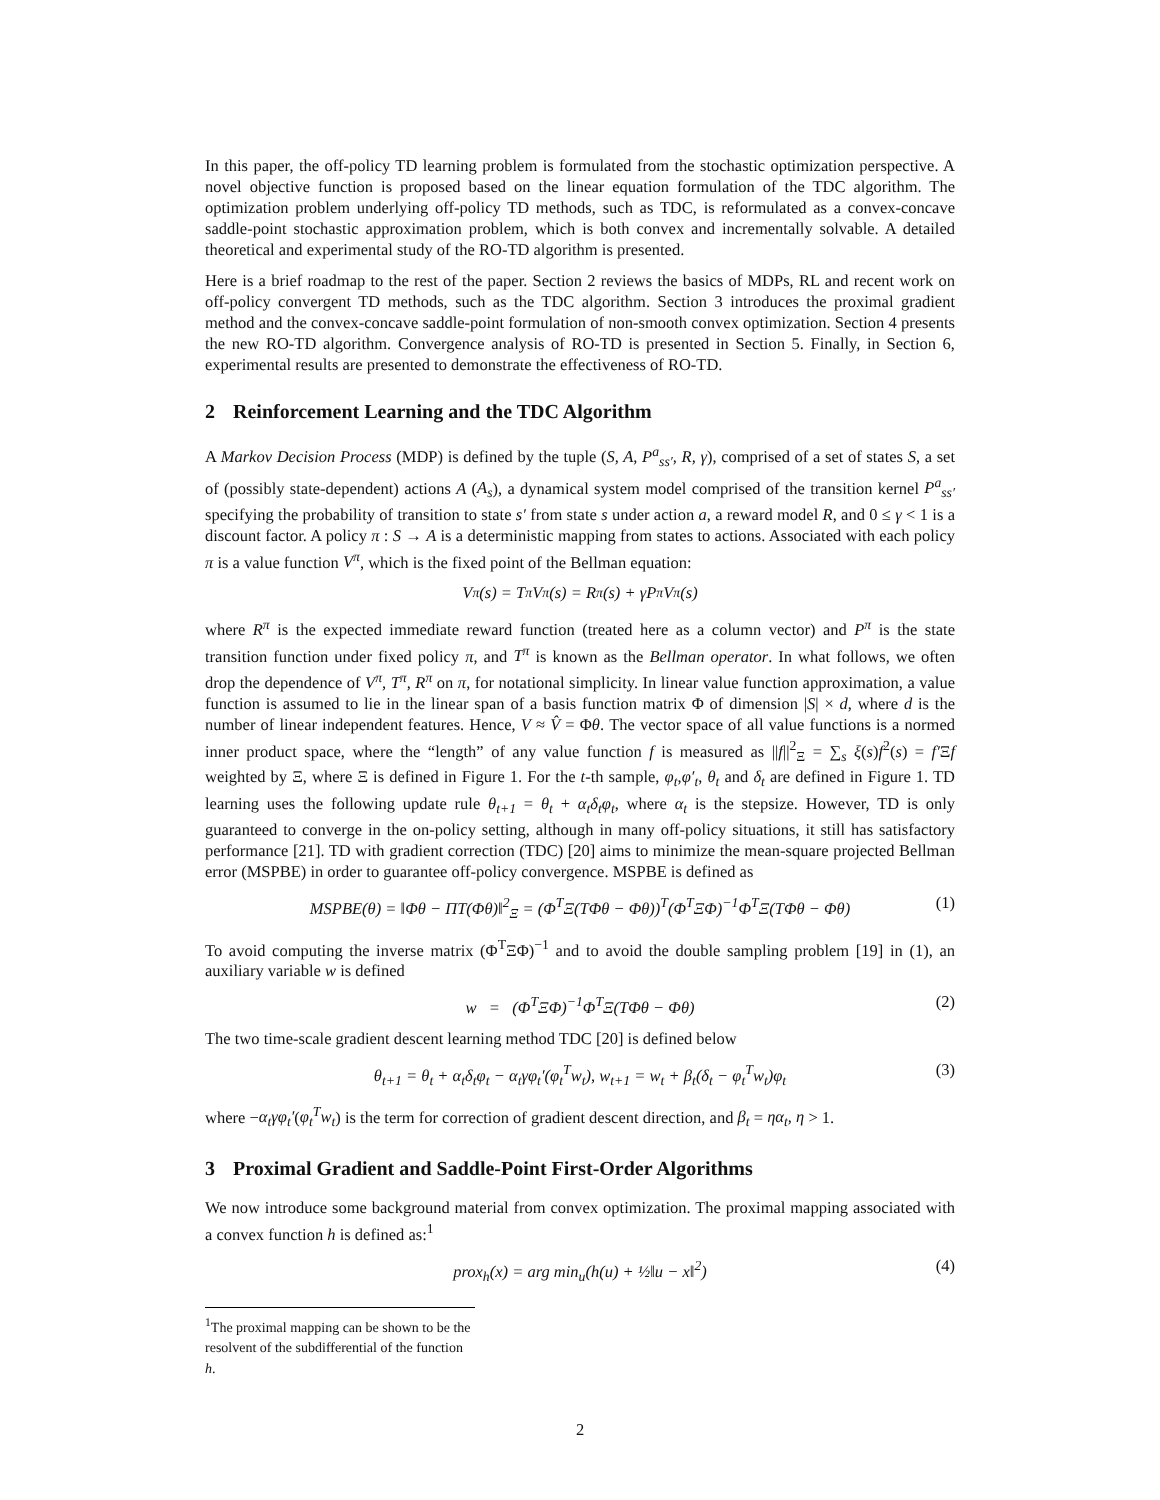In this paper, the off-policy TD learning problem is formulated from the stochastic optimization perspective. A novel objective function is proposed based on the linear equation formulation of the TDC algorithm. The optimization problem underlying off-policy TD methods, such as TDC, is reformulated as a convex-concave saddle-point stochastic approximation problem, which is both convex and incrementally solvable. A detailed theoretical and experimental study of the RO-TD algorithm is presented.
Here is a brief roadmap to the rest of the paper. Section 2 reviews the basics of MDPs, RL and recent work on off-policy convergent TD methods, such as the TDC algorithm. Section 3 introduces the proximal gradient method and the convex-concave saddle-point formulation of non-smooth convex optimization. Section 4 presents the new RO-TD algorithm. Convergence analysis of RO-TD is presented in Section 5. Finally, in Section 6, experimental results are presented to demonstrate the effectiveness of RO-TD.
2 Reinforcement Learning and the TDC Algorithm
A Markov Decision Process (MDP) is defined by the tuple (S, A, P<sup>a</sup><sub>ss′</sub>, R, γ), comprised of a set of states S, a set of (possibly state-dependent) actions A (A<sub>s</sub>), a dynamical system model comprised of the transition kernel P<sup>a</sup><sub>ss′</sub> specifying the probability of transition to state s′ from state s under action a, a reward model R, and 0 ≤ γ < 1 is a discount factor. A policy π : S → A is a deterministic mapping from states to actions. Associated with each policy π is a value function V<sup>π</sup>, which is the fixed point of the Bellman equation:
V<sup>π</sup>(s) = T<sup>π</sup>V<sup>π</sup>(s) = R<sup>π</sup>(s) + γP<sup>π</sup>V<sup>π</sup>(s)
where R<sup>π</sup> is the expected immediate reward function (treated here as a column vector) and P<sup>π</sup> is the state transition function under fixed policy π, and T<sup>π</sup> is known as the Bellman operator. In what follows, we often drop the dependence of V<sup>π</sup>, T<sup>π</sup>, R<sup>π</sup> on π, for notational simplicity. In linear value function approximation, a value function is assumed to lie in the linear span of a basis function matrix Φ of dimension |S| × d, where d is the number of linear independent features. Hence, V ≈ V̂ = Φθ. The vector space of all value functions is a normed inner product space, where the “length” of any value function f is measured as ||f||<sup>2</sup><sub>Ξ</sub> = ∑<sub>s</sub> ξ(s)f<sup>2</sup>(s) = f′Ξf weighted by Ξ, where Ξ is defined in Figure 1. For the t-th sample, φ<sub>t</sub>,φ′<sub>t</sub>, θ<sub>t</sub> and δ<sub>t</sub> are defined in Figure 1. TD learning uses the following update rule θ<sub>t+1</sub> = θ<sub>t</sub> + α<sub>t</sub>δ<sub>t</sub>φ<sub>t</sub>, where α<sub>t</sub> is the stepsize. However, TD is only guaranteed to converge in the on-policy setting, although in many off-policy situations, it still has satisfactory performance [21]. TD with gradient correction (TDC) [20] aims to minimize the mean-square projected Bellman error (MSPBE) in order to guarantee off-policy convergence. MSPBE is defined as
MSPBE(θ) = ‖Φθ − ΠT(Φθ)‖<sup>2</sup><sub>Ξ</sub> = (Φ<sup>T</sup>Ξ(TΦθ − Φθ))<sup>T</sup>(Φ<sup>T</sup>ΞΦ)<sup>−1</sup>Φ<sup>T</sup>Ξ(TΦθ − Φθ) (1)
To avoid computing the inverse matrix (Φ<sup>T</sup>ΞΦ)<sup>−1</sup> and to avoid the double sampling problem [19] in (1), an auxiliary variable w is defined
w = (Φ<sup>T</sup>ΞΦ)<sup>−1</sup>Φ<sup>T</sup>Ξ(TΦθ − Φθ) (2)
The two time-scale gradient descent learning method TDC [20] is defined below
θ<sub>t+1</sub> = θ<sub>t</sub> + α<sub>t</sub>δ<sub>t</sub>φ<sub>t</sub> − α<sub>t</sub>γφ<sub>t</sub>′(φ<sub>t</sub><sup>T</sup>w<sub>t</sub>), w<sub>t+1</sub> = w<sub>t</sub> + β<sub>t</sub>(δ<sub>t</sub> − φ<sub>t</sub><sup>T</sup>w<sub>t</sub>)φ<sub>t</sub> (3)
where −α<sub>t</sub>γφ<sub>t</sub>′(φ<sub>t</sub><sup>T</sup>w<sub>t</sub>) is the term for correction of gradient descent direction, and β<sub>t</sub> = ηα<sub>t</sub>, η > 1.
3 Proximal Gradient and Saddle-Point First-Order Algorithms
We now introduce some background material from convex optimization. The proximal mapping associated with a convex function h is defined as:<sup>1</sup>
prox<sub>h</sub>(x) = arg min<sub>u</sub>(h(u) + ½‖u − x‖<sup>2</sup>) (4)
<sup>1</sup> The proximal mapping can be shown to be the resolvent of the subdifferential of the function h.
2